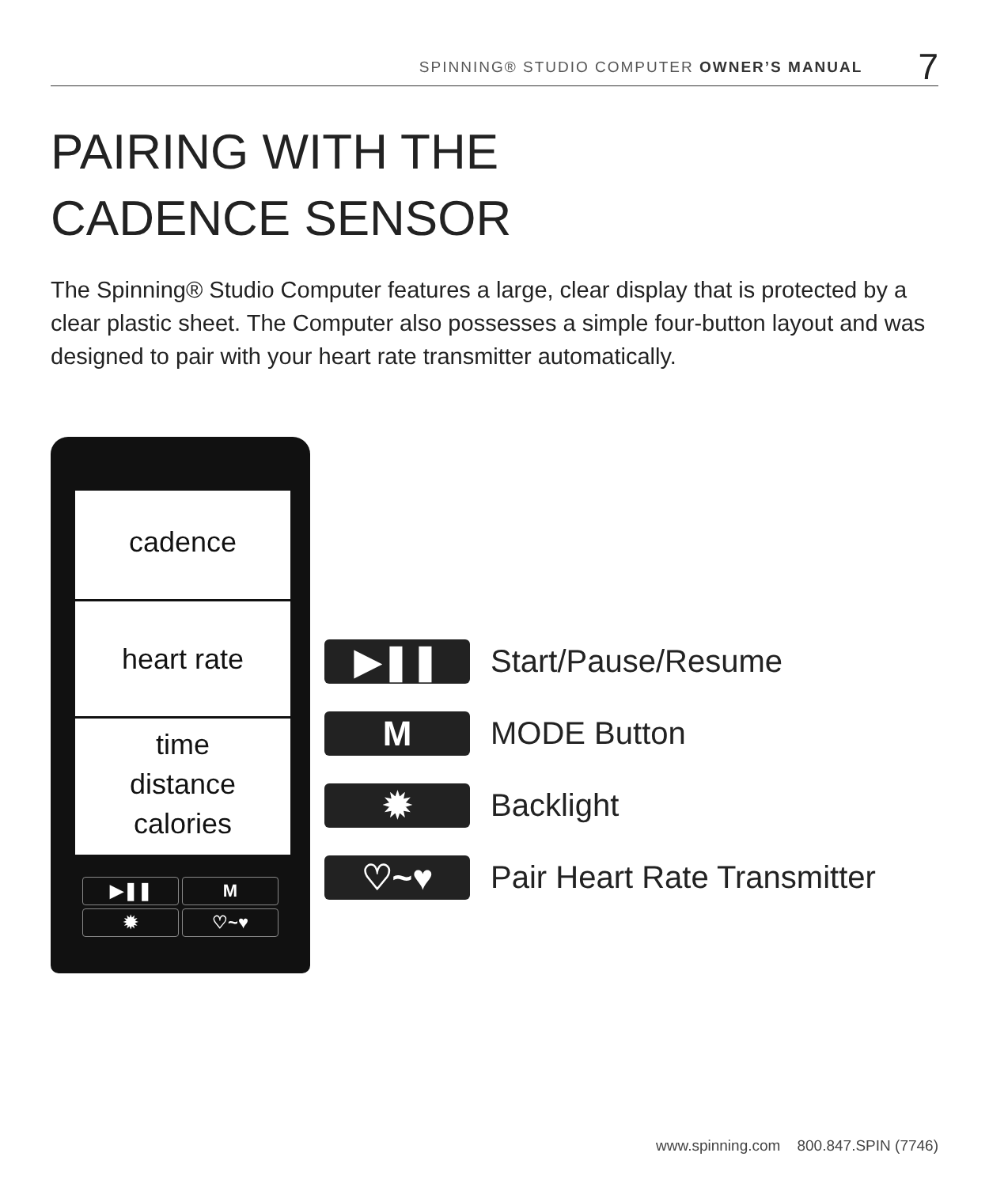SPINNING® STUDIO COMPUTER OWNER’S MANUAL 7
PAIRING WITH THE
CADENCE SENSOR
The Spinning® Studio Computer features a large, clear display that is protected by a clear plastic sheet. The Computer also possesses a simple four-button layout and was designed to pair with your heart rate transmitter automatically.
cadence
heart rate
time
distance
calories
▶❚❚ M ✹ ♡~♥
▶❚❚
Start/Pause/Resume
M
MODE Button
✹
Backlight
♡~♥
Pair Heart Rate Transmitter
www.spinning.com 800.847.SPIN (7746)